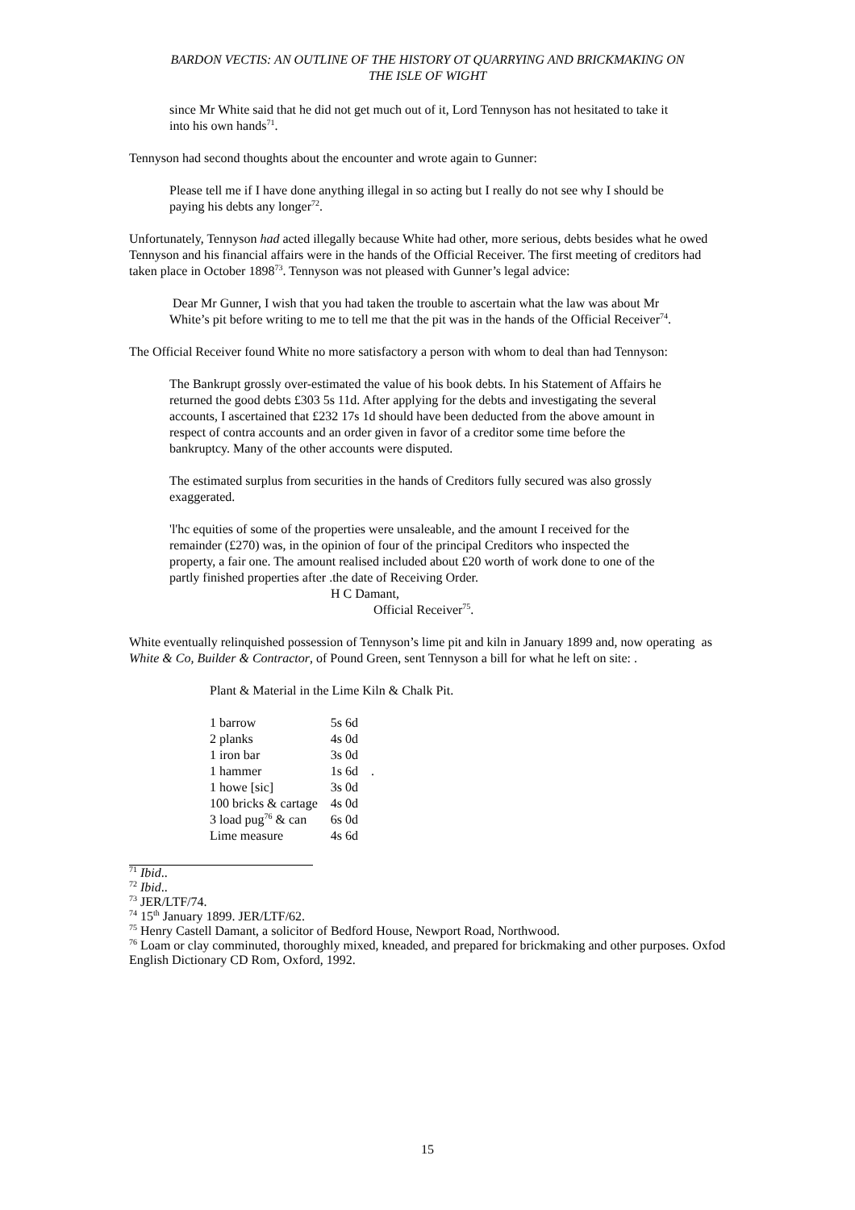BARDON VECTIS: AN OUTLINE OF THE HISTORY OT QUARRYING AND BRICKMAKING ON
THE ISLE OF WIGHT
since Mr White said that he did not get much out of it, Lord Tennyson has not hesitated to take it into his own hands<sup>71</sup>.
Tennyson had second thoughts about the encounter and wrote again to Gunner:
Please tell me if I have done anything illegal in so acting but I really do not see why I should be paying his debts any longer<sup>72</sup>.
Unfortunately, Tennyson had acted illegally because White had other, more serious, debts besides what he owed Tennyson and his financial affairs were in the hands of the Official Receiver. The first meeting of creditors had taken place in October 1898<sup>73</sup>. Tennyson was not pleased with Gunner’s legal advice:
Dear Mr Gunner, I wish that you had taken the trouble to ascertain what the law was about Mr White’s pit before writing to me to tell me that the pit was in the hands of the Official Receiver<sup>74</sup>.
The Official Receiver found White no more satisfactory a person with whom to deal than had Tennyson:
The Bankrupt grossly over-estimated the value of his book debts. In his Statement of Affairs he returned the good debts £303 5s 11d. After applying for the debts and investigating the several accounts, I ascertained that £232 17s 1d should have been deducted from the above amount in respect of contra accounts and an order given in favor of a creditor some time before the bankruptcy. Many of the other accounts were disputed.
The estimated surplus from securities in the hands of Creditors fully secured was also grossly exaggerated.
'l'hc equities of some of the properties were unsaleable, and the amount I received for the remainder (£270) was, in the opinion of four of the principal Creditors who inspected the property, a fair one. The amount realised included about £20 worth of work done to one of the partly finished properties after .the date of Receiving Order.
H C Damant,
Official Receiver<sup>75</sup>.
White eventually relinquished possession of Tennyson’s lime pit and kiln in January 1899 and, now operating as White & Co, Builder & Contractor, of Pound Green, sent Tennyson a bill for what he left on site: .
Plant & Material in the Lime Kiln & Chalk Pit.
| 1 barrow | 5s 6d | |
| 2 planks | 4s 0d | |
| 1 iron bar | 3s 0d | |
| 1 hammer | 1s 6d | . |
| 1 howe [sic] | 3s 0d | |
| 100 bricks & cartage | 4s 0d | |
| 3 load pug<sup>76</sup> & can | 6s 0d | |
| Lime measure | 4s 6d | |
<sup>71</sup> Ibid..
<sup>72</sup> Ibid..
<sup>73</sup> JER/LTF/74.
<sup>74</sup> 15<sup>th</sup> January 1899. JER/LTF/62.
<sup>75</sup> Henry Castell Damant, a solicitor of Bedford House, Newport Road, Northwood.
<sup>76</sup> Loam or clay comminuted, thoroughly mixed, kneaded, and prepared for brickmaking and other purposes. Oxfod English Dictionary CD Rom, Oxford, 1992.
15